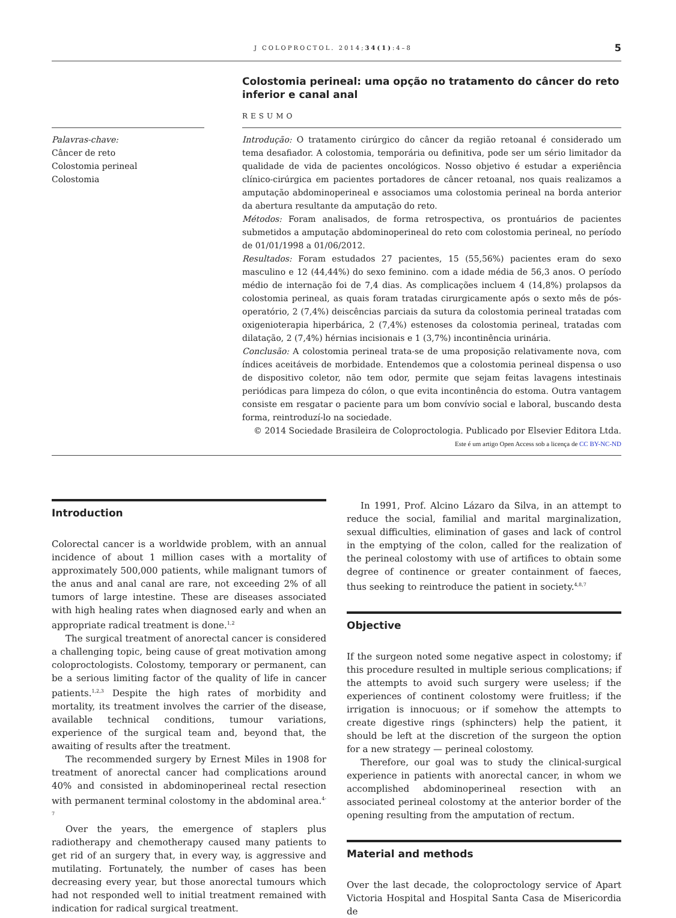J COLOPROCTOL. 2014;34(1):4–8 5
Colostomia perineal: uma opção no tratamento do câncer do reto inferior e canal anal
RESUMO
Palavras-chave:
Câncer de reto
Colostomia perineal
Colostomia
Introdução: O tratamento cirúrgico do câncer da região retoanal é considerado um tema desafiador. A colostomia, temporária ou definitiva, pode ser um sério limitador da qualidade de vida de pacientes oncológicos. Nosso objetivo é estudar a experiência clínico-cirúrgica em pacientes portadores de câncer retoanal, nos quais realizamos a amputação abdominoperineal e associamos uma colostomia perineal na borda anterior da abertura resultante da amputação do reto.
Métodos: Foram analisados, de forma retrospectiva, os prontuários de pacientes submetidos a amputação abdominoperineal do reto com colostomia perineal, no período de 01/01/1998 a 01/06/2012.
Resultados: Foram estudados 27 pacientes, 15 (55,56%) pacientes eram do sexo masculino e 12 (44,44%) do sexo feminino. com a idade média de 56,3 anos. O período médio de internação foi de 7,4 dias. As complicações incluem 4 (14,8%) prolapsos da colostomia perineal, as quais foram tratadas cirurgicamente após o sexto mês de pós-operatório, 2 (7,4%) deiscências parciais da sutura da colostomia perineal tratadas com oxigenioterapia hiperbárica, 2 (7,4%) estenoses da colostomia perineal, tratadas com dilatação, 2 (7,4%) hérnias incisionais e 1 (3,7%) incontinência urinária.
Conclusão: A colostomia perineal trata-se de uma proposição relativamente nova, com índices aceitáveis de morbidade. Entendemos que a colostomia perineal dispensa o uso de dispositivo coletor, não tem odor, permite que sejam feitas lavagens intestinais periódicas para limpeza do cólon, o que evita incontinência do estoma. Outra vantagem consiste em resgatar o paciente para um bom convívio social e laboral, buscando desta forma, reintroduzí-lo na sociedade.
© 2014 Sociedade Brasileira de Coloproctologia. Publicado por Elsevier Editora Ltda.
Este é um artigo Open Access sob a licença de CC BY-NC-ND
Introduction
Colorectal cancer is a worldwide problem, with an annual incidence of about 1 million cases with a mortality of approximately 500,000 patients, while malignant tumors of the anus and anal canal are rare, not exceeding 2% of all tumors of large intestine. These are diseases associated with high healing rates when diagnosed early and when an appropriate radical treatment is done.<sup>1,2</sup>
The surgical treatment of anorectal cancer is considered a challenging topic, being cause of great motivation among coloproctologists. Colostomy, temporary or permanent, can be a serious limiting factor of the quality of life in cancer patients.<sup>1,2,3</sup> Despite the high rates of morbidity and mortality, its treatment involves the carrier of the disease, available technical conditions, tumour variations, experience of the surgical team and, beyond that, the awaiting of results after the treatment.
The recommended surgery by Ernest Miles in 1908 for treatment of anorectal cancer had complications around 40% and consisted in abdominoperineal rectal resection with permanent terminal colostomy in the abdominal area.<sup>4-7</sup>
Over the years, the emergence of staplers plus radiotherapy and chemotherapy caused many patients to get rid of an surgery that, in every way, is aggressive and mutilating. Fortunately, the number of cases has been decreasing every year, but those anorectal tumours which had not responded well to initial treatment remained with indication for radical surgical treatment.
In 1991, Prof. Alcino Lázaro da Silva, in an attempt to reduce the social, familial and marital marginalization, sexual difficulties, elimination of gases and lack of control in the emptying of the colon, called for the realization of the perineal colostomy with use of artifices to obtain some degree of continence or greater containment of faeces, thus seeking to reintroduce the patient in society.<sup>4,8,7</sup>
Objective
If the surgeon noted some negative aspect in colostomy; if this procedure resulted in multiple serious complications; if the attempts to avoid such surgery were useless; if the experiences of continent colostomy were fruitless; if the irrigation is innocuous; or if somehow the attempts to create digestive rings (sphincters) help the patient, it should be left at the discretion of the surgeon the option for a new strategy — perineal colostomy.
Therefore, our goal was to study the clinical-surgical experience in patients with anorectal cancer, in whom we accomplished abdominoperineal resection with an associated perineal colostomy at the anterior border of the opening resulting from the amputation of rectum.
Material and methods
Over the last decade, the coloproctology service of Apart Victoria Hospital and Hospital Santa Casa de Misericordia de